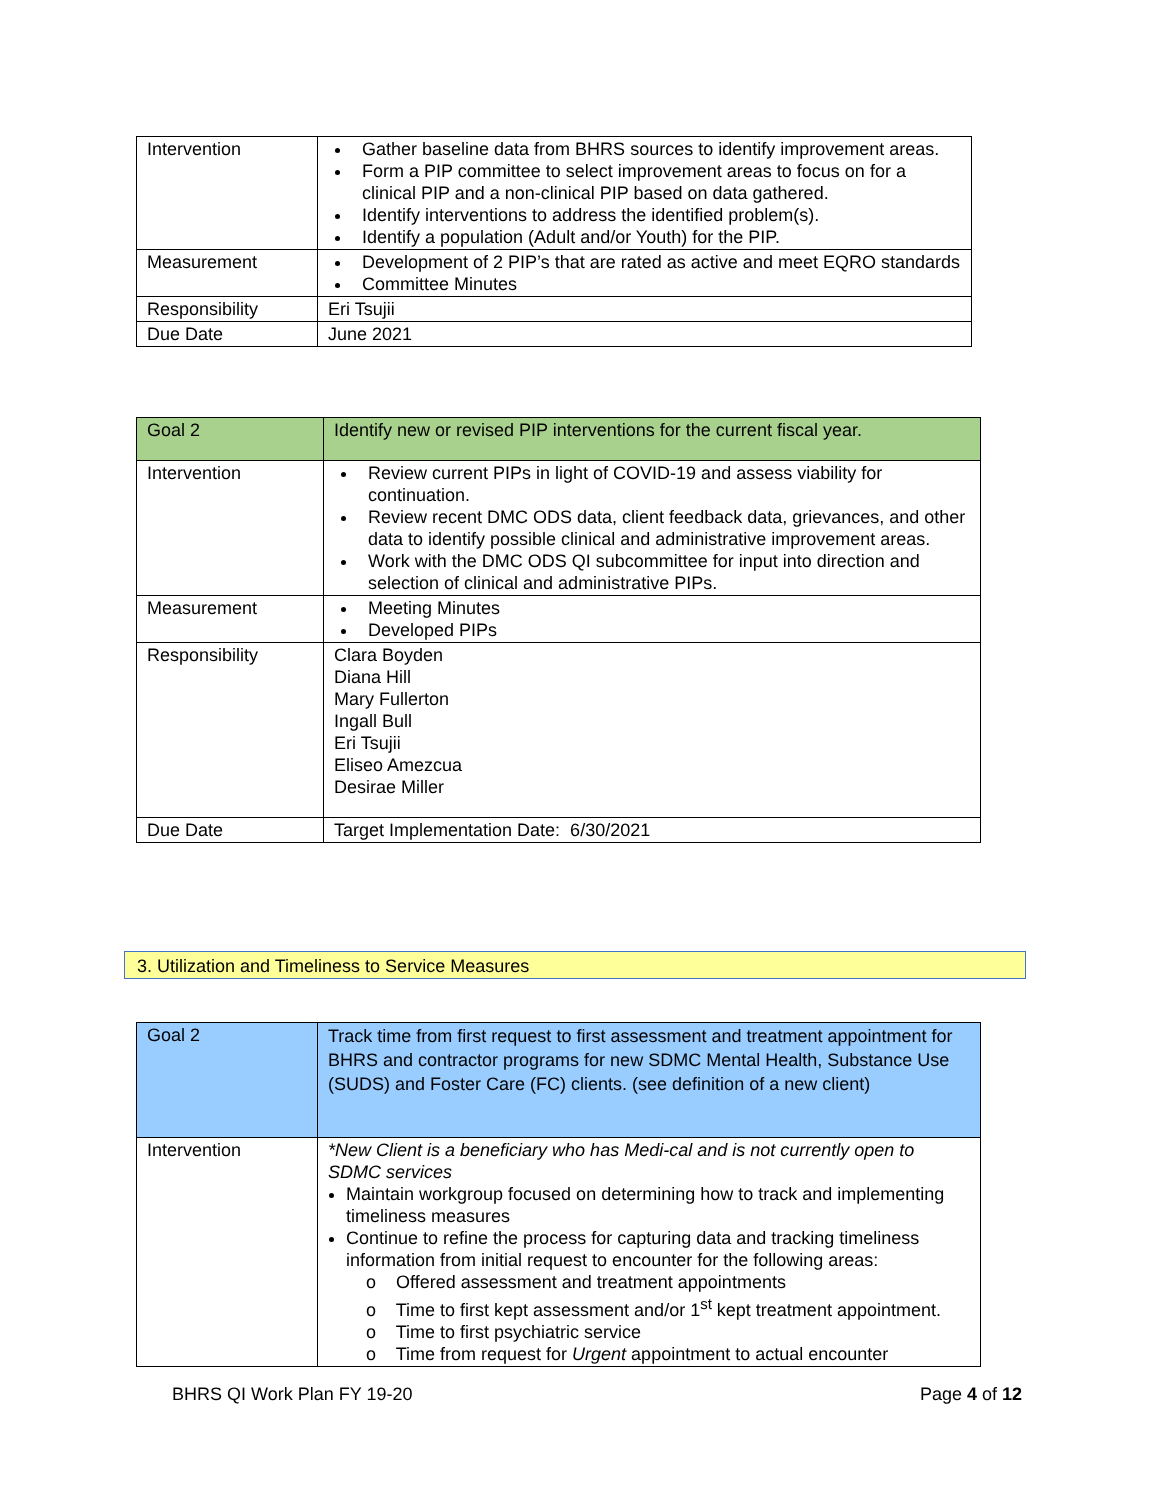| Intervention | Gather baseline data from BHRS sources to identify improvement areas. Form a PIP committee to select improvement areas to focus on for a clinical PIP and a non-clinical PIP based on data gathered. Identify interventions to address the identified problem(s). Identify a population (Adult and/or Youth) for the PIP. |
| Measurement | Development of 2 PIP’s that are rated as active and meet EQRO standards Committee Minutes |
| Responsibility | Eri Tsujii |
| Due Date | June 2021 |
| Goal 2 | Identify new or revised PIP interventions for the current fiscal year. |
| Intervention | Review current PIPs in light of COVID-19 and assess viability for continuation. Review recent DMC ODS data, client feedback data, grievances, and other data to identify possible clinical and administrative improvement areas. Work with the DMC ODS QI subcommittee for input into direction and selection of clinical and administrative PIPs. |
| Measurement | Meeting Minutes Developed PIPs |
| Responsibility | Clara Boyden Diana Hill Mary Fullerton Ingall Bull Eri Tsujii Eliseo Amezcua Desirae Miller |
| Due Date | Target Implementation Date: 6/30/2021 |
3. Utilization and Timeliness to Service Measures
| Goal 2 | Track time from first request to first assessment and treatment appointment for BHRS and contractor programs for new SDMC Mental Health, Substance Use (SUDS) and Foster Care (FC) clients. (see definition of a new client) |
| Intervention | *New Client is a beneficiary who has Medi-cal and is not currently open to SDMC services Maintain workgroup focused on determining how to track and implementing timeliness measures Continue to refine the process for capturing data and tracking timeliness information from initial request to encounter for the following areas: o Offered assessment and treatment appointments o Time to first kept assessment and/or 1<sup>st</sup> kept treatment appointment. o Time to first psychiatric service o Time from request for Urgent appointment to actual encounter |
BHRS QI Work Plan FY 19-20 Page 4 of 12